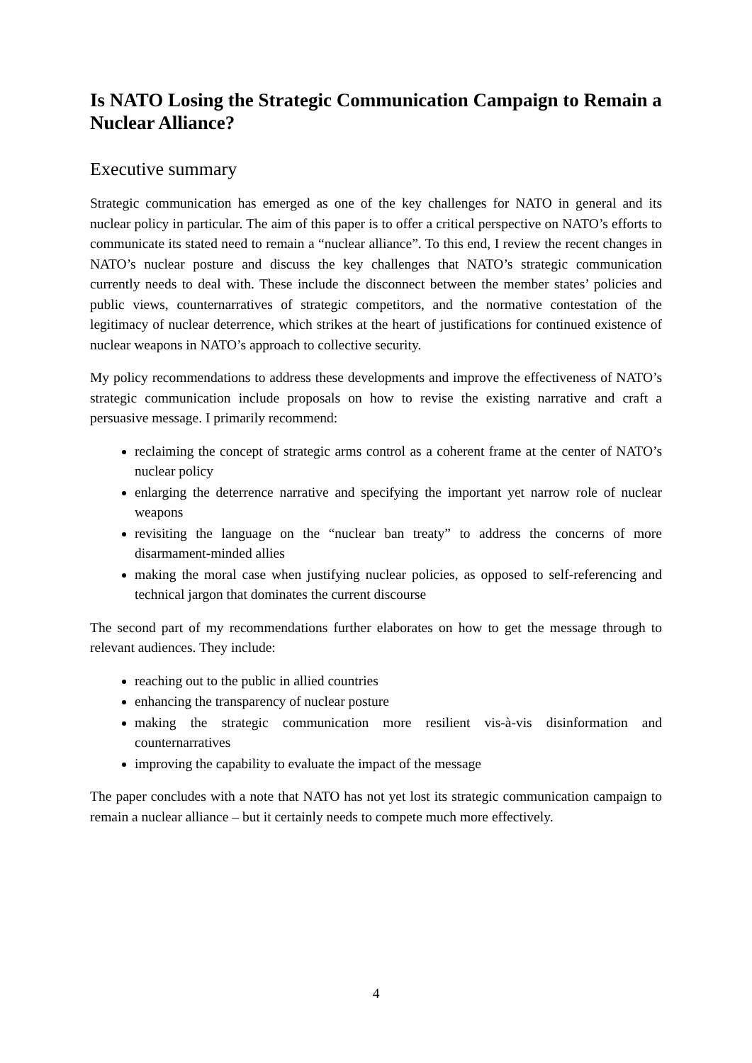Is NATO Losing the Strategic Communication Campaign to Remain a Nuclear Alliance?
Executive summary
Strategic communication has emerged as one of the key challenges for NATO in general and its nuclear policy in particular. The aim of this paper is to offer a critical perspective on NATO’s efforts to communicate its stated need to remain a “nuclear alliance”. To this end, I review the recent changes in NATO’s nuclear posture and discuss the key challenges that NATO’s strategic communication currently needs to deal with. These include the disconnect between the member states’ policies and public views, counternarratives of strategic competitors, and the normative contestation of the legitimacy of nuclear deterrence, which strikes at the heart of justifications for continued existence of nuclear weapons in NATO’s approach to collective security.
My policy recommendations to address these developments and improve the effectiveness of NATO’s strategic communication include proposals on how to revise the existing narrative and craft a persuasive message. I primarily recommend:
reclaiming the concept of strategic arms control as a coherent frame at the center of NATO’s nuclear policy
enlarging the deterrence narrative and specifying the important yet narrow role of nuclear weapons
revisiting the language on the “nuclear ban treaty” to address the concerns of more disarmament-minded allies
making the moral case when justifying nuclear policies, as opposed to self-referencing and technical jargon that dominates the current discourse
The second part of my recommendations further elaborates on how to get the message through to relevant audiences. They include:
reaching out to the public in allied countries
enhancing the transparency of nuclear posture
making the strategic communication more resilient vis-à-vis disinformation and counternarratives
improving the capability to evaluate the impact of the message
The paper concludes with a note that NATO has not yet lost its strategic communication campaign to remain a nuclear alliance – but it certainly needs to compete much more effectively.
4